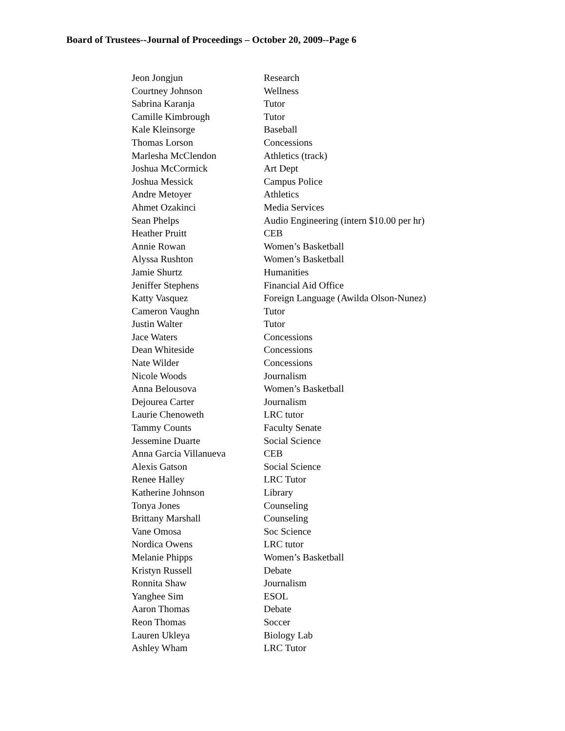Board of Trustees--Journal of Proceedings – October 20, 2009--Page 6
| Jeon Jongjun | Research |
| Courtney Johnson | Wellness |
| Sabrina Karanja | Tutor |
| Camille Kimbrough | Tutor |
| Kale Kleinsorge | Baseball |
| Thomas Lorson | Concessions |
| Marlesha McClendon | Athletics (track) |
| Joshua McCormick | Art Dept |
| Joshua Messick | Campus Police |
| Andre Metoyer | Athletics |
| Ahmet Ozakinci | Media Services |
| Sean Phelps | Audio Engineering (intern $10.00 per hr) |
| Heather Pruitt | CEB |
| Annie Rowan | Women’s Basketball |
| Alyssa Rushton | Women’s Basketball |
| Jamie Shurtz | Humanities |
| Jeniffer Stephens | Financial Aid Office |
| Katty Vasquez | Foreign Language (Awilda Olson-Nunez) |
| Cameron Vaughn | Tutor |
| Justin Walter | Tutor |
| Jace Waters | Concessions |
| Dean Whiteside | Concessions |
| Nate Wilder | Concessions |
| Nicole Woods | Journalism |
| Anna Belousova | Women’s Basketball |
| Dejourea Carter | Journalism |
| Laurie Chenoweth | LRC tutor |
| Tammy Counts | Faculty Senate |
| Jessemine Duarte | Social Science |
| Anna Garcia Villanueva | CEB |
| Alexis Gatson | Social Science |
| Renee Halley | LRC Tutor |
| Katherine Johnson | Library |
| Tonya Jones | Counseling |
| Brittany Marshall | Counseling |
| Vane Omosa | Soc Science |
| Nordica Owens | LRC tutor |
| Melanie Phipps | Women’s Basketball |
| Kristyn Russell | Debate |
| Ronnita Shaw | Journalism |
| Yanghee Sim | ESOL |
| Aaron Thomas | Debate |
| Reon Thomas | Soccer |
| Lauren Ukleya | Biology Lab |
| Ashley Wham | LRC Tutor |